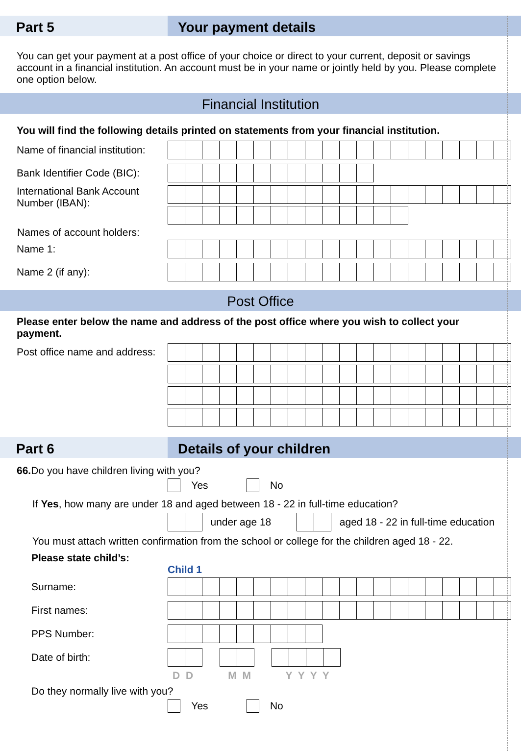Part 5 Your payment details
You can get your payment at a post office of your choice or direct to your current, deposit or savings account in a financial institution. An account must be in your name or jointly held by you. Please complete one option below.
Financial Institution
You will find the following details printed on statements from your financial institution.
Name of financial institution:
Bank Identifier Code (BIC):
International Bank Account Number (IBAN):
Names of account holders:
Name 1:
Name 2 (if any):
Post Office
Please enter below the name and address of the post office where you wish to collect your payment.
Post office name and address:
Part 6 Details of your children
66. Do you have children living with you?
Yes No
If Yes, how many are under 18 and aged between 18 - 22 in full-time education?
under age 18
aged 18 - 22 in full-time education
You must attach written confirmation from the school or college for the children aged 18 - 22.
Please state child’s:
Child 1
Surname:
First names:
PPS Number:
Date of birth:
D D M M Y Y Y Y
Do they normally live with you?
Yes No